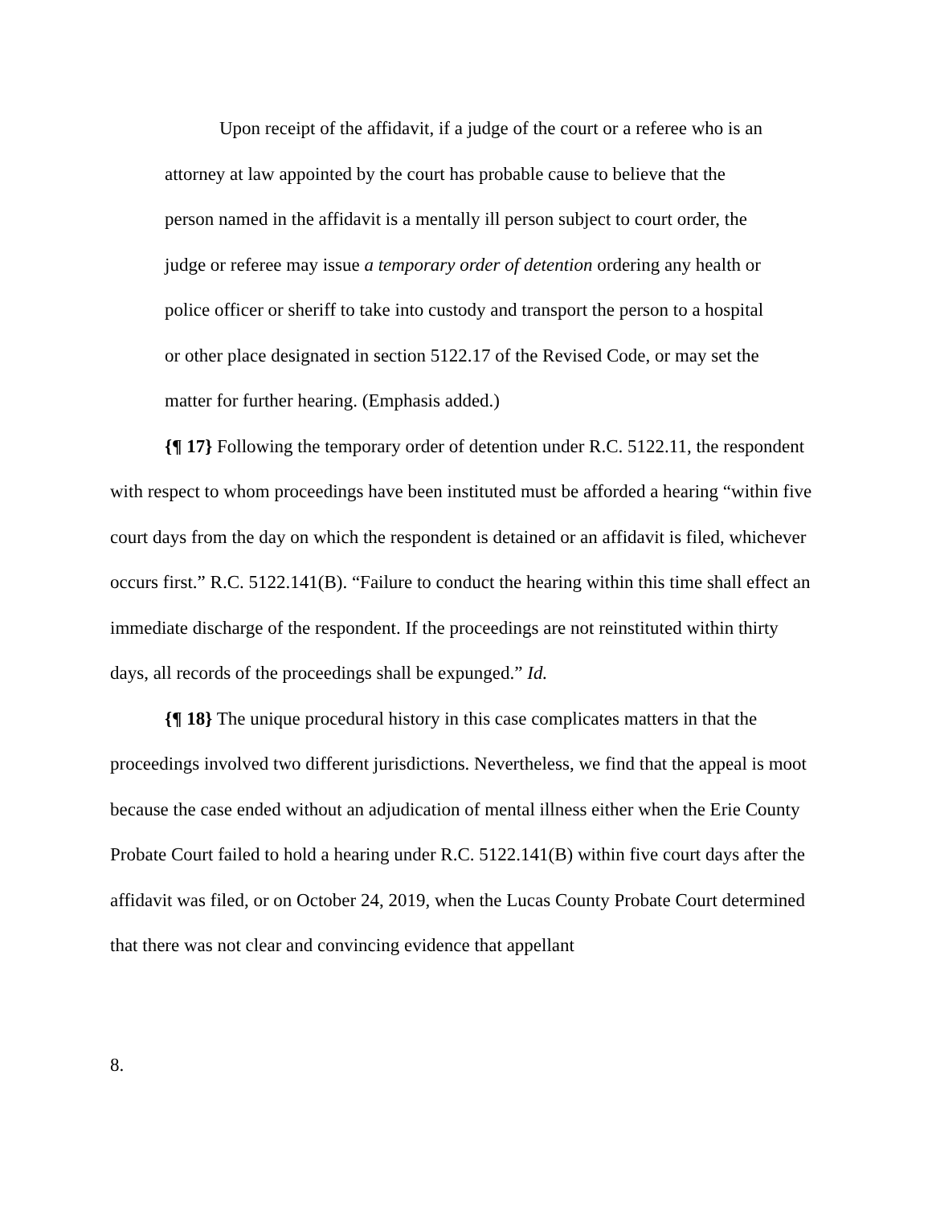Upon receipt of the affidavit, if a judge of the court or a referee who is an attorney at law appointed by the court has probable cause to believe that the person named in the affidavit is a mentally ill person subject to court order, the judge or referee may issue a temporary order of detention ordering any health or police officer or sheriff to take into custody and transport the person to a hospital or other place designated in section 5122.17 of the Revised Code, or may set the matter for further hearing. (Emphasis added.)
{¶ 17} Following the temporary order of detention under R.C. 5122.11, the respondent with respect to whom proceedings have been instituted must be afforded a hearing “within five court days from the day on which the respondent is detained or an affidavit is filed, whichever occurs first.” R.C. 5122.141(B). “Failure to conduct the hearing within this time shall effect an immediate discharge of the respondent. If the proceedings are not reinstituted within thirty days, all records of the proceedings shall be expunged.” Id.
{¶ 18} The unique procedural history in this case complicates matters in that the proceedings involved two different jurisdictions. Nevertheless, we find that the appeal is moot because the case ended without an adjudication of mental illness either when the Erie County Probate Court failed to hold a hearing under R.C. 5122.141(B) within five court days after the affidavit was filed, or on October 24, 2019, when the Lucas County Probate Court determined that there was not clear and convincing evidence that appellant
8.